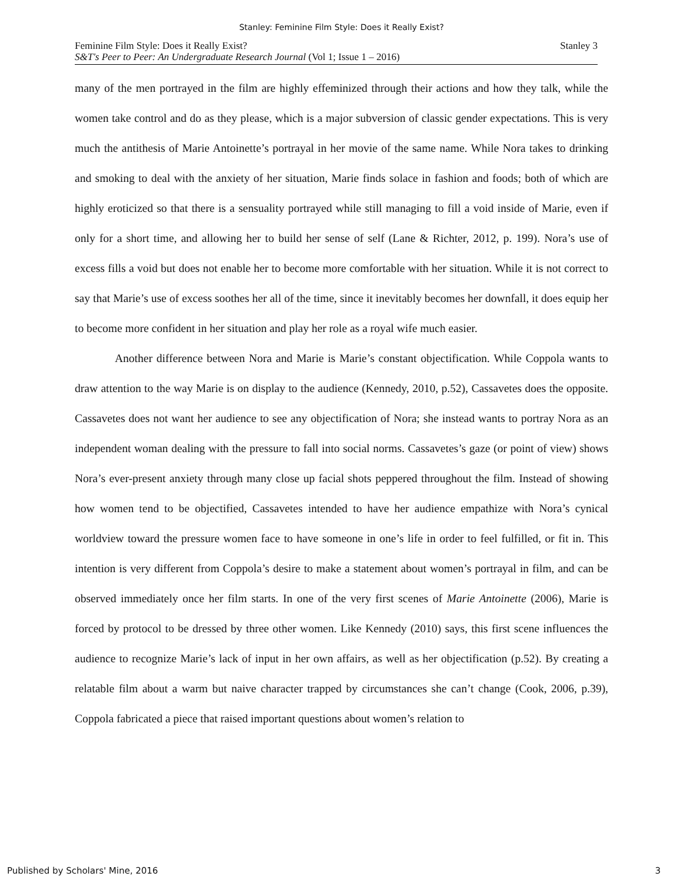Stanley: Feminine Film Style: Does it Really Exist?
Feminine Film Style: Does it Really Exist?
S&T's Peer to Peer: An Undergraduate Research Journal (Vol 1; Issue 1 – 2016)
Stanley 3
many of the men portrayed in the film are highly effeminized through their actions and how they talk, while the women take control and do as they please, which is a major subversion of classic gender expectations. This is very much the antithesis of Marie Antoinette’s portrayal in her movie of the same name. While Nora takes to drinking and smoking to deal with the anxiety of her situation, Marie finds solace in fashion and foods; both of which are highly eroticized so that there is a sensuality portrayed while still managing to fill a void inside of Marie, even if only for a short time, and allowing her to build her sense of self (Lane & Richter, 2012, p. 199). Nora’s use of excess fills a void but does not enable her to become more comfortable with her situation. While it is not correct to say that Marie’s use of excess soothes her all of the time, since it inevitably becomes her downfall, it does equip her to become more confident in her situation and play her role as a royal wife much easier.
Another difference between Nora and Marie is Marie’s constant objectification. While Coppola wants to draw attention to the way Marie is on display to the audience (Kennedy, 2010, p.52), Cassavetes does the opposite. Cassavetes does not want her audience to see any objectification of Nora; she instead wants to portray Nora as an independent woman dealing with the pressure to fall into social norms. Cassavetes’s gaze (or point of view) shows Nora’s ever-present anxiety through many close up facial shots peppered throughout the film. Instead of showing how women tend to be objectified, Cassavetes intended to have her audience empathize with Nora’s cynical worldview toward the pressure women face to have someone in one’s life in order to feel fulfilled, or fit in. This intention is very different from Coppola’s desire to make a statement about women’s portrayal in film, and can be observed immediately once her film starts. In one of the very first scenes of Marie Antoinette (2006), Marie is forced by protocol to be dressed by three other women. Like Kennedy (2010) says, this first scene influences the audience to recognize Marie’s lack of input in her own affairs, as well as her objectification (p.52). By creating a relatable film about a warm but naive character trapped by circumstances she can’t change (Cook, 2006, p.39), Coppola fabricated a piece that raised important questions about women’s relation to
Published by Scholars' Mine, 2016 3